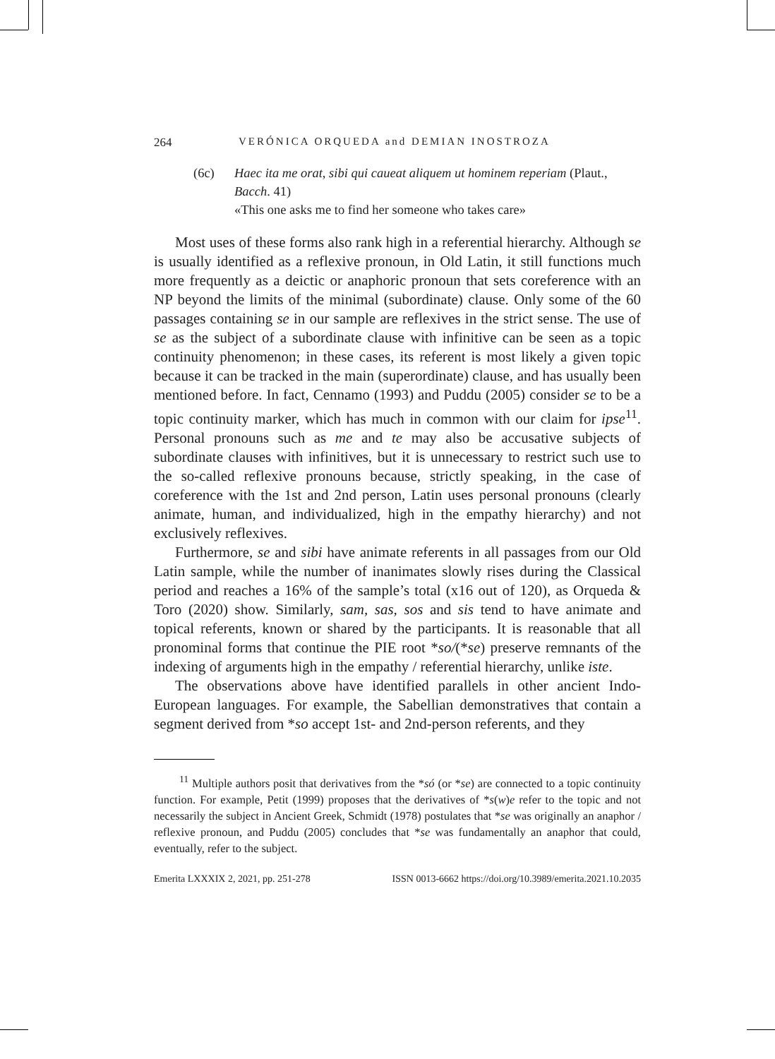264 VERÓNICA ORQUEDA and DEMIAN INOSTROZA
(6c) Haec ita me orat, sibi qui caueat aliquem ut hominem reperiam (Plaut., Bacch. 41)
«This one asks me to find her someone who takes care»
Most uses of these forms also rank high in a referential hierarchy. Although se is usually identified as a reflexive pronoun, in Old Latin, it still functions much more frequently as a deictic or anaphoric pronoun that sets coreference with an NP beyond the limits of the minimal (subordinate) clause. Only some of the 60 passages containing se in our sample are reflexives in the strict sense. The use of se as the subject of a subordinate clause with infinitive can be seen as a topic continuity phenomenon; in these cases, its referent is most likely a given topic because it can be tracked in the main (superordinate) clause, and has usually been mentioned before. In fact, Cennamo (1993) and Puddu (2005) consider se to be a topic continuity marker, which has much in common with our claim for ipse<sup>11</sup>. Personal pronouns such as me and te may also be accusative subjects of subordinate clauses with infinitives, but it is unnecessary to restrict such use to the so-called reflexive pronouns because, strictly speaking, in the case of coreference with the 1st and 2nd person, Latin uses personal pronouns (clearly animate, human, and individualized, high in the empathy hierarchy) and not exclusively reflexives.
Furthermore, se and sibi have animate referents in all passages from our Old Latin sample, while the number of inanimates slowly rises during the Classical period and reaches a 16% of the sample’s total (x16 out of 120), as Orqueda & Toro (2020) show. Similarly, sam, sas, sos and sis tend to have animate and topical referents, known or shared by the participants. It is reasonable that all pronominal forms that continue the PIE root *so/(*se) preserve remnants of the indexing of arguments high in the empathy / referential hierarchy, unlike iste.
The observations above have identified parallels in other ancient Indo-European languages. For example, the Sabellian demonstratives that contain a segment derived from *so accept 1st- and 2nd-person referents, and they
<sup>11</sup> Multiple authors posit that derivatives from the *só (or *se) are connected to a topic continuity function. For example, Petit (1999) proposes that the derivatives of *s(w)e refer to the topic and not necessarily the subject in Ancient Greek, Schmidt (1978) postulates that *se was originally an anaphor / reflexive pronoun, and Puddu (2005) concludes that *se was fundamentally an anaphor that could, eventually, refer to the subject.
Emerita LXXXIX 2, 2021, pp. 251-278 ISSN 0013-6662 https://doi.org/10.3989/emerita.2021.10.2035